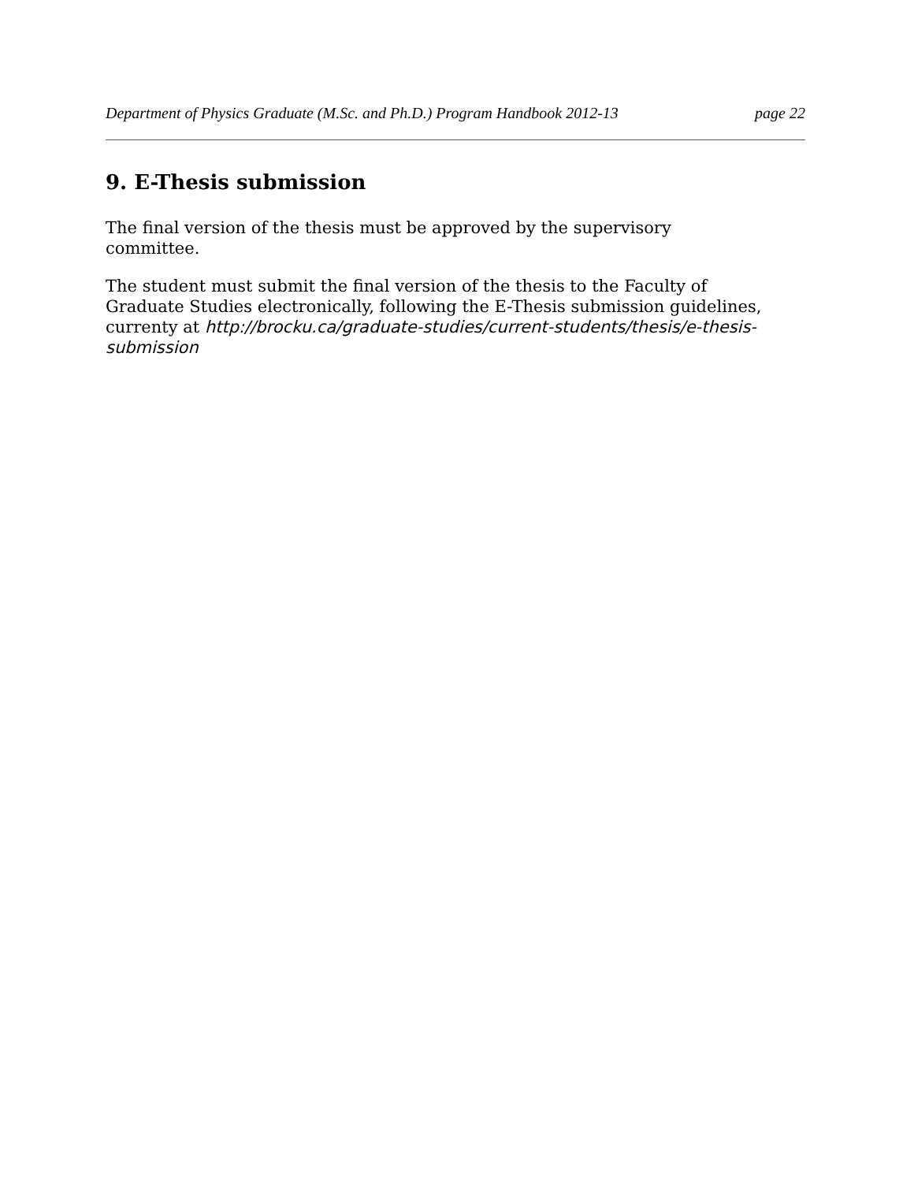Department of Physics Graduate (M.Sc. and Ph.D.) Program Handbook 2012-13 page 22
9. E-Thesis submission
The final version of the thesis must be approved by the supervisory committee.
The student must submit the final version of the thesis to the Faculty of Graduate Studies electronically, following the E-Thesis submission guidelines, currenty at http://brocku.ca/graduate-studies/current-students/thesis/e-thesis-submission